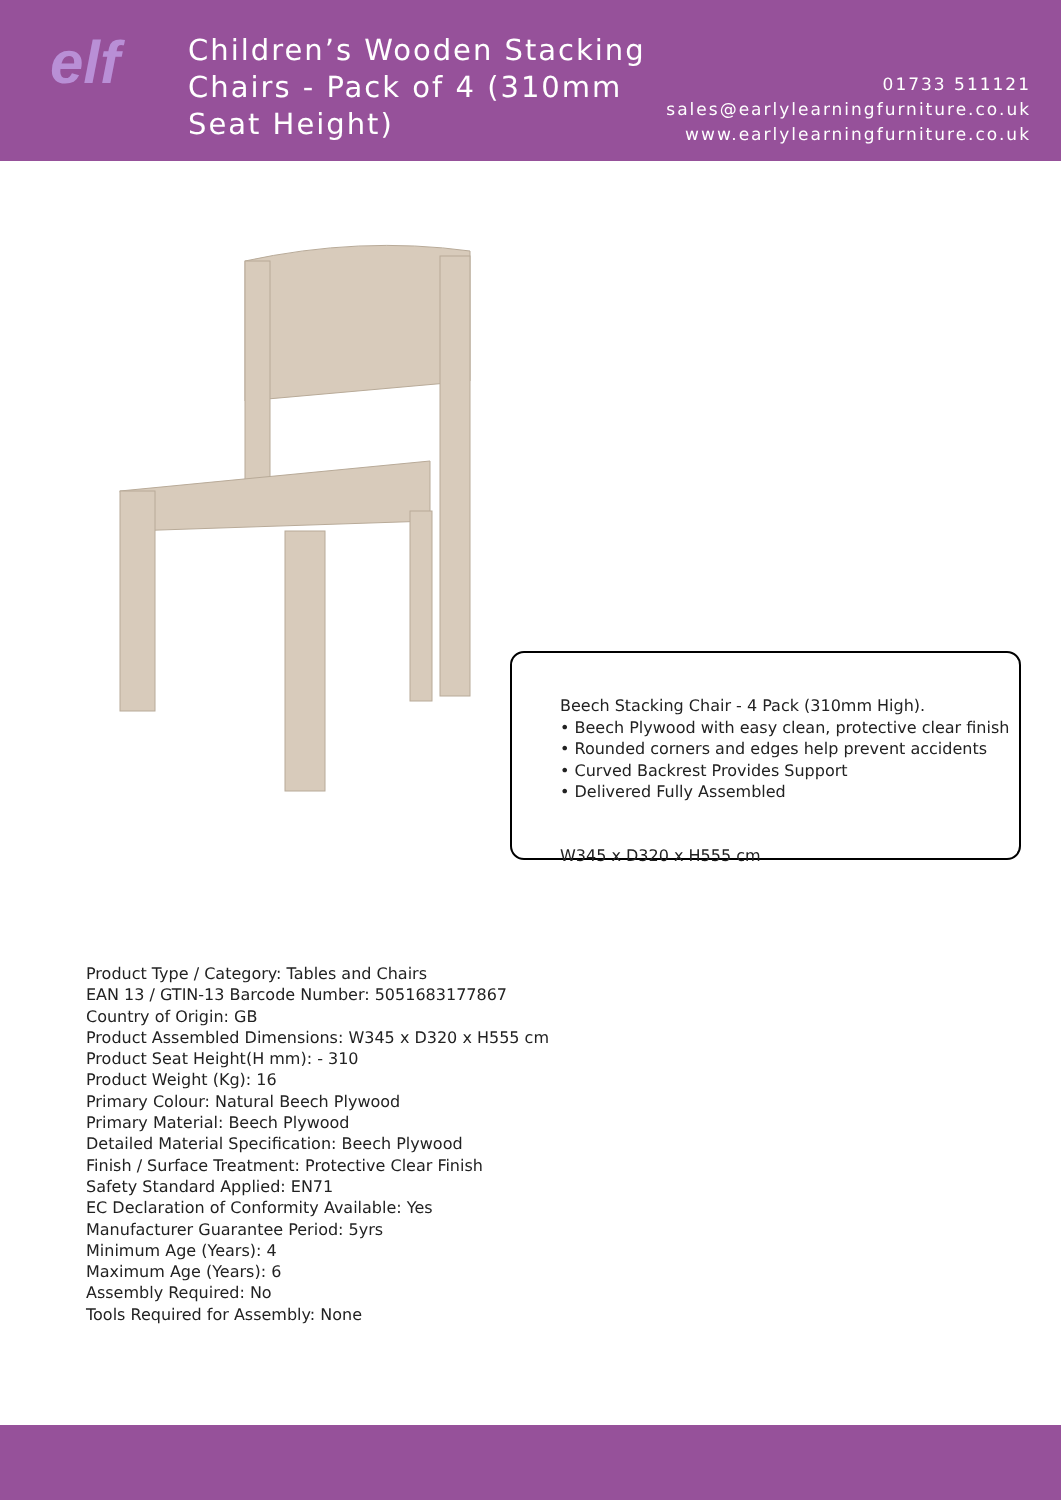elf
Children’s Wooden Stacking Chairs - Pack of 4 (310mm Seat Height)
01733 511121
sales@earlylearningfurniture.co.uk
www.earlylearningfurniture.co.uk
Beech Stacking Chair - 4 Pack (310mm High).
• Beech Plywood with easy clean, protective clear finish
• Rounded corners and edges help prevent accidents
• Curved Backrest Provides Support
• Delivered Fully Assembled
W345 x D320 x H555 cm
Product Type / Category: Tables and Chairs
EAN 13 / GTIN-13 Barcode Number: 5051683177867
Country of Origin: GB
Product Assembled Dimensions: W345 x D320 x H555 cm
Product Seat Height(H mm): - 310
Product Weight (Kg): 16
Primary Colour: Natural Beech Plywood
Primary Material: Beech Plywood
Detailed Material Specification: Beech Plywood
Finish / Surface Treatment: Protective Clear Finish
Safety Standard Applied: EN71
EC Declaration of Conformity Available: Yes
Manufacturer Guarantee Period: 5yrs
Minimum Age (Years): 4
Maximum Age (Years): 6
Assembly Required: No
Tools Required for Assembly: None